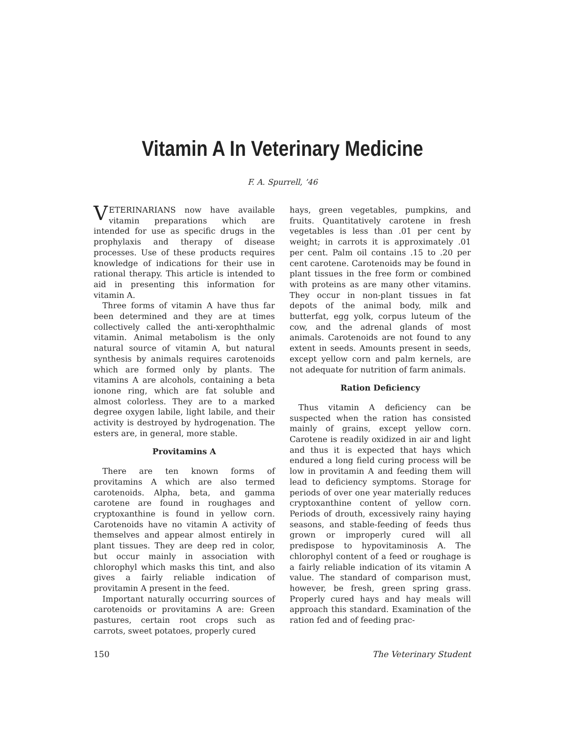Vitamin A In Veterinary Medicine
F. A. Spurrell, ’46
VETERINARIANS now have available vitamin preparations which are intended for use as specific drugs in the prophylaxis and therapy of disease processes. Use of these products requires knowledge of indications for their use in rational therapy. This article is intended to aid in presenting this information for vitamin A.
Three forms of vitamin A have thus far been determined and they are at times collectively called the anti-xerophthalmic vitamin. Animal metabolism is the only natural source of vitamin A, but natural synthesis by animals requires carotenoids which are formed only by plants. The vitamins A are alcohols, containing a beta ionone ring, which are fat soluble and almost colorless. They are to a marked degree oxygen labile, light labile, and their activity is destroyed by hydrogenation. The esters are, in general, more stable.
Provitamins A
There are ten known forms of provitamins A which are also termed carotenoids. Alpha, beta, and gamma carotene are found in roughages and cryptoxanthine is found in yellow corn. Carotenoids have no vitamin A activity of themselves and appear almost entirely in plant tissues. They are deep red in color, but occur mainly in association with chlorophyl which masks this tint, and also gives a fairly reliable indication of provitamin A present in the feed.
Important naturally occurring sources of carotenoids or provitamins A are: Green pastures, certain root crops such as carrots, sweet potatoes, properly cured
hays, green vegetables, pumpkins, and fruits. Quantitatively carotene in fresh vegetables is less than .01 per cent by weight; in carrots it is approximately .01 per cent. Palm oil contains .15 to .20 per cent carotene. Carotenoids may be found in plant tissues in the free form or combined with proteins as are many other vitamins. They occur in non-plant tissues in fat depots of the animal body, milk and butterfat, egg yolk, corpus luteum of the cow, and the adrenal glands of most animals. Carotenoids are not found to any extent in seeds. Amounts present in seeds, except yellow corn and palm kernels, are not adequate for nutrition of farm animals.
Ration Deficiency
Thus vitamin A deficiency can be suspected when the ration has consisted mainly of grains, except yellow corn. Carotene is readily oxidized in air and light and thus it is expected that hays which endured a long field curing process will be low in provitamin A and feeding them will lead to deficiency symptoms. Storage for periods of over one year materially reduces cryptoxanthine content of yellow corn. Periods of drouth, excessively rainy haying seasons, and stable-feeding of feeds thus grown or improperly cured will all predispose to hypovitaminosis A. The chlorophyl content of a feed or roughage is a fairly reliable indication of its vitamin A value. The standard of comparison must, however, be fresh, green spring grass. Properly cured hays and hay meals will approach this standard. Examination of the ration fed and of feeding prac-
150 The Veterinary Student